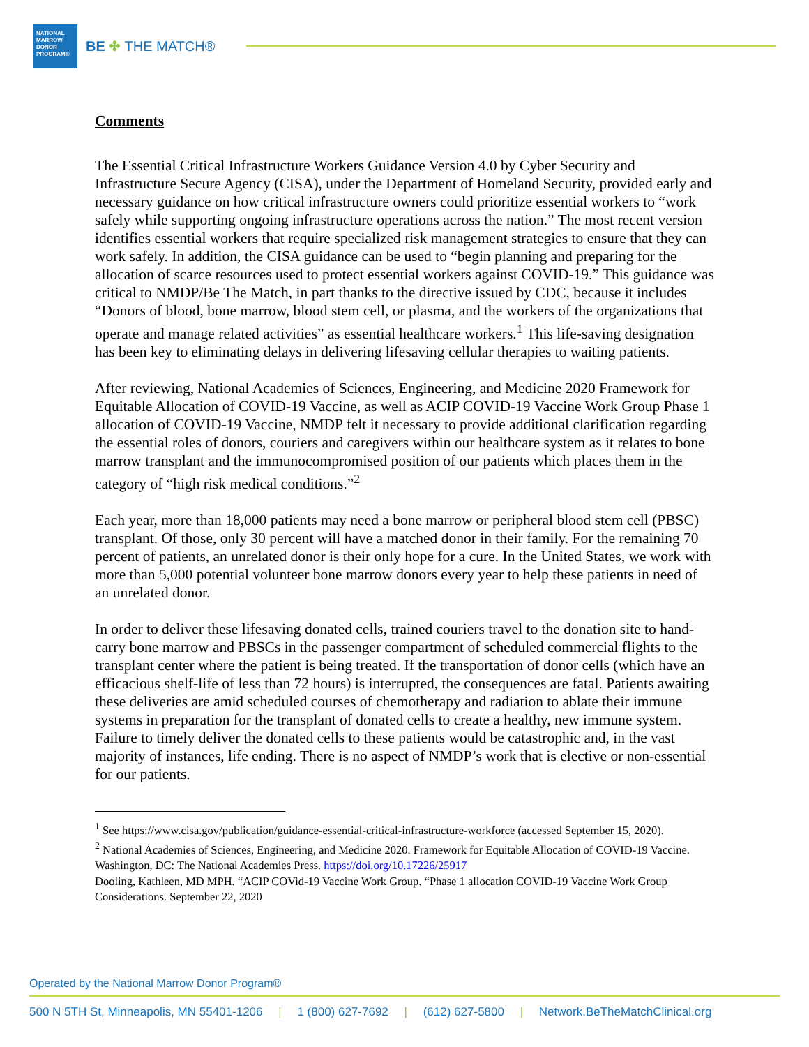NATIONAL
MARROW
DONOR
PROGRAM®
BE ✤ THE MATCH®
Comments
The Essential Critical Infrastructure Workers Guidance Version 4.0 by Cyber Security and Infrastructure Secure Agency (CISA), under the Department of Homeland Security, provided early and necessary guidance on how critical infrastructure owners could prioritize essential workers to “work safely while supporting ongoing infrastructure operations across the nation.” The most recent version identifies essential workers that require specialized risk management strategies to ensure that they can work safely. In addition, the CISA guidance can be used to “begin planning and preparing for the allocation of scarce resources used to protect essential workers against COVID-19.” This guidance was critical to NMDP/Be The Match, in part thanks to the directive issued by CDC, because it includes “Donors of blood, bone marrow, blood stem cell, or plasma, and the workers of the organizations that operate and manage related activities” as essential healthcare workers.<sup>1</sup> This life-saving designation has been key to eliminating delays in delivering lifesaving cellular therapies to waiting patients.
After reviewing, National Academies of Sciences, Engineering, and Medicine 2020 Framework for Equitable Allocation of COVID-19 Vaccine, as well as ACIP COVID-19 Vaccine Work Group Phase 1 allocation of COVID-19 Vaccine, NMDP felt it necessary to provide additional clarification regarding the essential roles of donors, couriers and caregivers within our healthcare system as it relates to bone marrow transplant and the immunocompromised position of our patients which places them in the category of “high risk medical conditions.”<sup>2</sup>
Each year, more than 18,000 patients may need a bone marrow or peripheral blood stem cell (PBSC) transplant. Of those, only 30 percent will have a matched donor in their family. For the remaining 70 percent of patients, an unrelated donor is their only hope for a cure. In the United States, we work with more than 5,000 potential volunteer bone marrow donors every year to help these patients in need of an unrelated donor.
In order to deliver these lifesaving donated cells, trained couriers travel to the donation site to hand-carry bone marrow and PBSCs in the passenger compartment of scheduled commercial flights to the transplant center where the patient is being treated. If the transportation of donor cells (which have an efficacious shelf-life of less than 72 hours) is interrupted, the consequences are fatal. Patients awaiting these deliveries are amid scheduled courses of chemotherapy and radiation to ablate their immune systems in preparation for the transplant of donated cells to create a healthy, new immune system. Failure to timely deliver the donated cells to these patients would be catastrophic and, in the vast majority of instances, life ending. There is no aspect of NMDP’s work that is elective or non-essential for our patients.
<sup>1</sup> See https://www.cisa.gov/publication/guidance-essential-critical-infrastructure-workforce (accessed September 15, 2020).
<sup>2</sup> National Academies of Sciences, Engineering, and Medicine 2020. Framework for Equitable Allocation of COVID-19 Vaccine. Washington, DC: The National Academies Press. https://doi.org/10.17226/25917
Dooling, Kathleen, MD MPH. “ACIP COVid-19 Vaccine Work Group. “Phase 1 allocation COVID-19 Vaccine Work Group Considerations. September 22, 2020
Operated by the National Marrow Donor Program®
500 N 5TH St, Minneapolis, MN 55401-1206 | 1 (800) 627-7692 | (612) 627-5800 | Network.BeTheMatchClinical.org